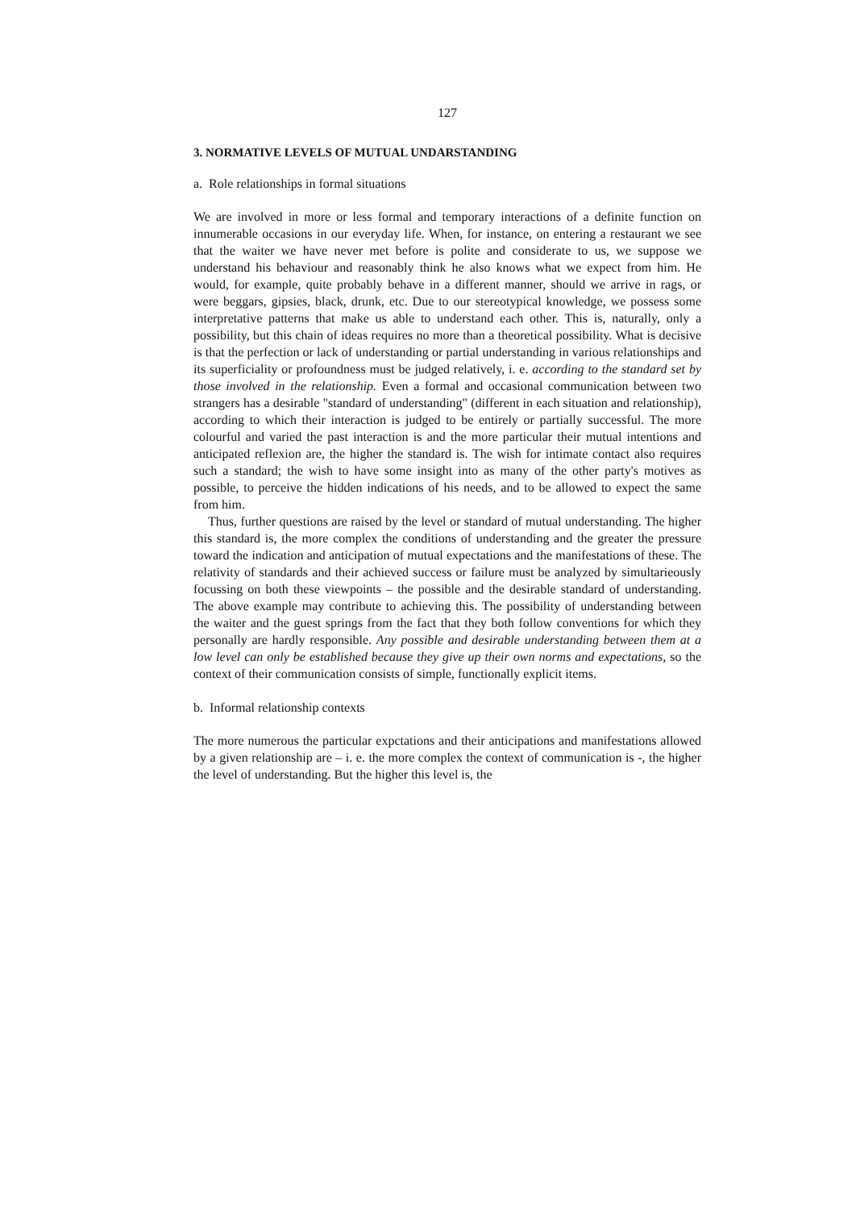127
3. NORMATIVE LEVELS OF MUTUAL UNDARSTANDING
a. Role relationships in formal situations
We are involved in more or less formal and temporary interactions of a definite function on innumerable occasions in our everyday life. When, for instance, on entering a restaurant we see that the waiter we have never met before is polite and considerate to us, we suppose we understand his behaviour and reasonably think he also knows what we expect from him. He would, for example, quite probably behave in a different manner, should we arrive in rags, or were beggars, gipsies, black, drunk, etc. Due to our stereotypical knowledge, we possess some interpretative patterns that make us able to understand each other. This is, naturally, only a possibility, but this chain of ideas requires no more than a theoretical possibility. What is decisive is that the perfection or lack of understanding or partial understanding in various relationships and its superficiality or profoundness must be judged relatively, i. e. according to the standard set by those involved in the relationship. Even a formal and occasional communication between two strangers has a desirable "standard of understanding" (different in each situation and relationship), according to which their interaction is judged to be entirely or partially successful. The more colourful and varied the past interaction is and the more particular their mutual intentions and anticipated reflexion are, the higher the standard is. The wish for intimate contact also requires such a standard; the wish to have some insight into as many of the other party's motives as possible, to perceive the hidden indications of his needs, and to be allowed to expect the same from him.
Thus, further questions are raised by the level or standard of mutual understanding. The higher this standard is, the more complex the conditions of understanding and the greater the pressure toward the indication and anticipation of mutual expectations and the manifestations of these. The relativity of standards and their achieved success or failure must be analyzed by simultarieously focussing on both these viewpoints – the possible and the desirable standard of understanding. The above example may contribute to achieving this. The possibility of understanding between the waiter and the guest springs from the fact that they both follow conventions for which they personally are hardly responsible. Any possible and desirable understanding between them at a low level can only be established because they give up their own norms and expectations, so the context of their communication consists of simple, functionally explicit items.
b. Informal relationship contexts
The more numerous the particular expctations and their anticipations and manifestations allowed by a given relationship are – i. e. the more complex the context of communication is -, the higher the level of understanding. But the higher this level is, the